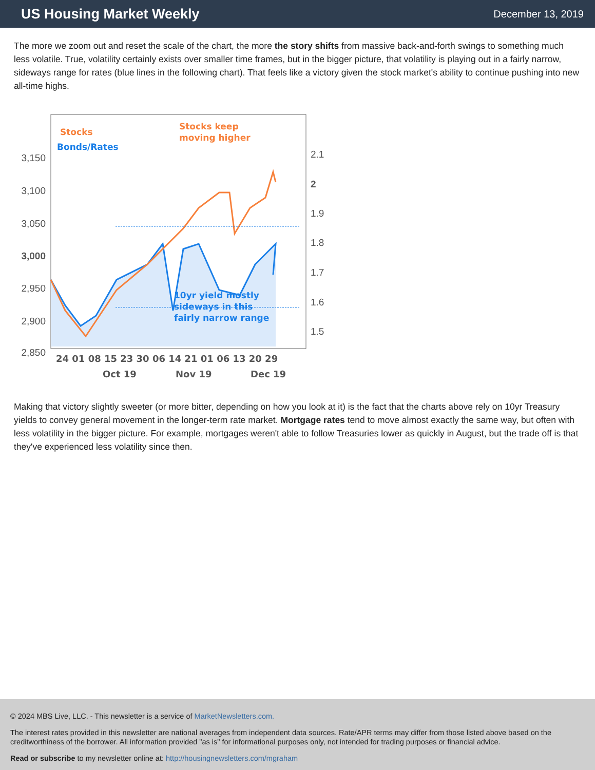US Housing Market Weekly
December 13, 2019
The more we zoom out and reset the scale of the chart, the more the story shifts from massive back-and-forth swings to something much less volatile. True, volatility certainly exists over smaller time frames, but in the bigger picture, that volatility is playing out in a fairly narrow, sideways range for rates (blue lines in the following chart). That feels like a victory given the stock market's ability to continue pushing into new all-time highs.
3,150
3,100
3,050
3,000
2,950
2,900
2,850
2.1
2
1.9
1.8
1.7
1.6
1.5
Stocks
Bonds/Rates
Stocks keep
moving higher
10yr yield mostly
sideways in this
fairly narrow range
24 01 08 15 23 30 06 14 21 01 06 13 20 29
Oct 19
Nov 19
Dec 19
Making that victory slightly sweeter (or more bitter, depending on how you look at it) is the fact that the charts above rely on 10yr Treasury yields to convey general movement in the longer-term rate market. Mortgage rates tend to move almost exactly the same way, but often with less volatility in the bigger picture. For example, mortgages weren't able to follow Treasuries lower as quickly in August, but the trade off is that they've experienced less volatility since then.
© 2024 MBS Live, LLC. - This newsletter is a service of MarketNewsletters.com.
The interest rates provided in this newsletter are national averages from independent data sources. Rate/APR terms may differ from those listed above based on the creditworthiness of the borrower. All information provided "as is" for informational purposes only, not intended for trading purposes or financial advice.
Read or subscribe to my newsletter online at: http://housingnewsletters.com/mgraham